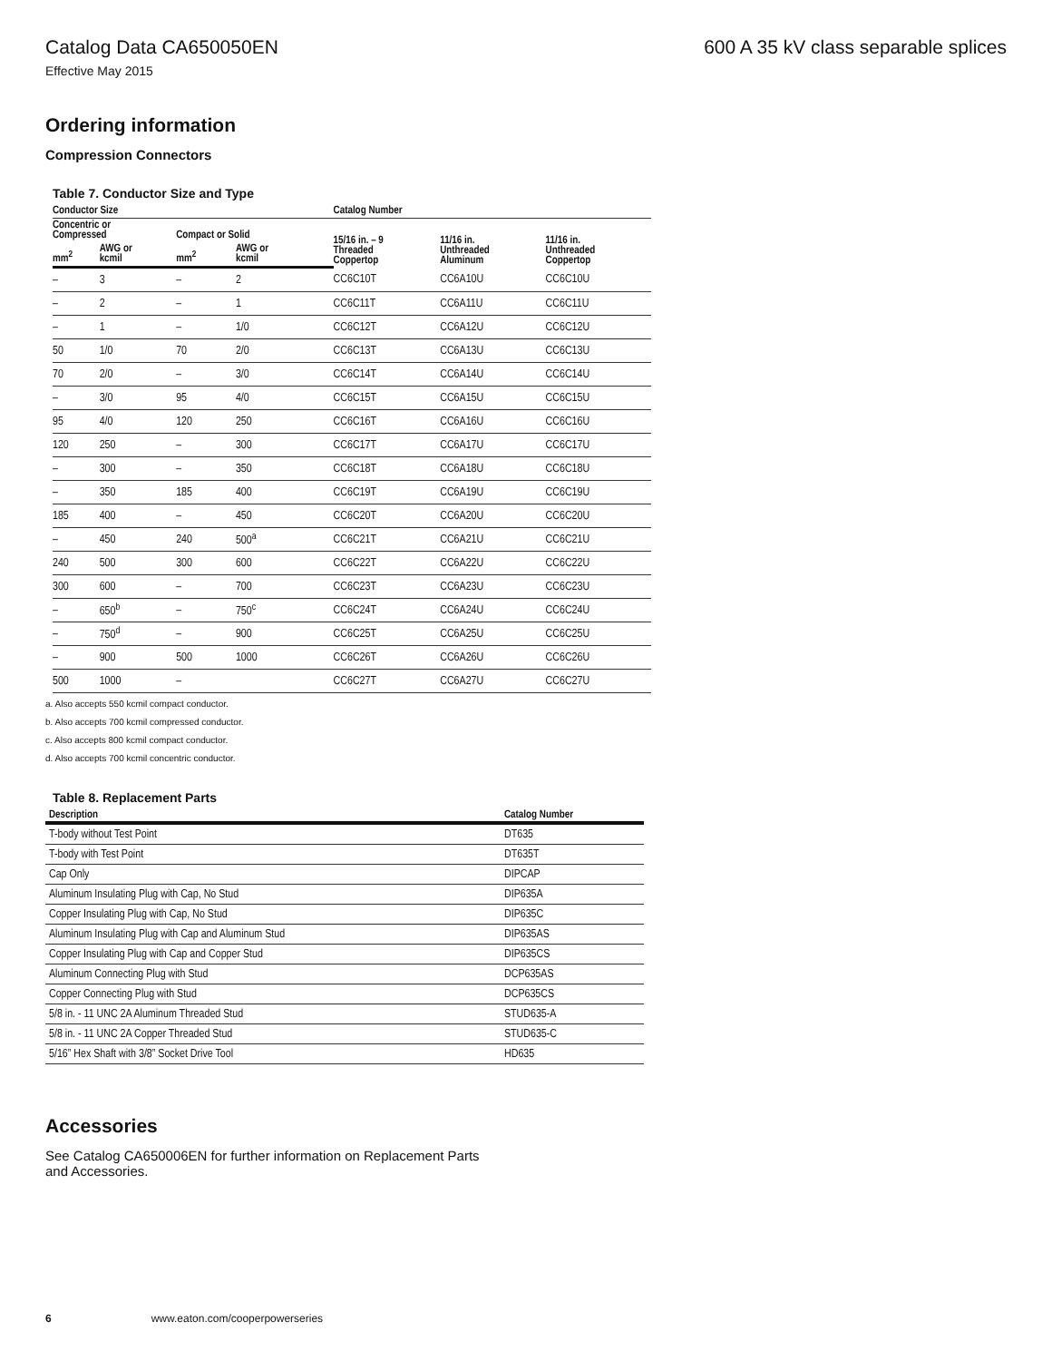Catalog Data CA650050EN 600 A 35 kV class separable splices
Effective May 2015
Ordering information
Compression Connectors
Table 7. Conductor Size and Type
| Conductor Size | | | | Catalog Number | | |
| --- | --- | --- | --- | --- | --- | --- |
| Concentric or Compressed | | Compact or Solid | | 15/16 in. – 9 Threaded Coppertop | 11/16 in. Unthreaded Aluminum | 11/16 in. Unthreaded Coppertop |
| mm<sup>2</sup> | AWG or kcmil | mm<sup>2</sup> | AWG or kcmil | | | |
| – | 3 | – | 2 | CC6C10T | CC6A10U | CC6C10U |
| – | 2 | – | 1 | CC6C11T | CC6A11U | CC6C11U |
| – | 1 | – | 1/0 | CC6C12T | CC6A12U | CC6C12U |
| 50 | 1/0 | 70 | 2/0 | CC6C13T | CC6A13U | CC6C13U |
| 70 | 2/0 | – | 3/0 | CC6C14T | CC6A14U | CC6C14U |
| – | 3/0 | 95 | 4/0 | CC6C15T | CC6A15U | CC6C15U |
| 95 | 4/0 | 120 | 250 | CC6C16T | CC6A16U | CC6C16U |
| 120 | 250 | – | 300 | CC6C17T | CC6A17U | CC6C17U |
| – | 300 | – | 350 | CC6C18T | CC6A18U | CC6C18U |
| – | 350 | 185 | 400 | CC6C19T | CC6A19U | CC6C19U |
| 185 | 400 | – | 450 | CC6C20T | CC6A20U | CC6C20U |
| – | 450 | 240 | 500<sup>a</sup> | CC6C21T | CC6A21U | CC6C21U |
| 240 | 500 | 300 | 600 | CC6C22T | CC6A22U | CC6C22U |
| 300 | 600 | – | 700 | CC6C23T | CC6A23U | CC6C23U |
| – | 650<sup>b</sup> | – | 750<sup>c</sup> | CC6C24T | CC6A24U | CC6C24U |
| – | 750<sup>d</sup> | – | 900 | CC6C25T | CC6A25U | CC6C25U |
| – | 900 | 500 | 1000 | CC6C26T | CC6A26U | CC6C26U |
| 500 | 1000 | – | | CC6C27T | CC6A27U | CC6C27U |
a. Also accepts 550 kcmil compact conductor.
b. Also accepts 700 kcmil compressed conductor.
c. Also accepts 800 kcmil compact conductor.
d. Also accepts 700 kcmil concentric conductor.
Table 8. Replacement Parts
| Description | Catalog Number |
| --- | --- |
| T-body without Test Point | DT635 |
| T-body with Test Point | DT635T |
| Cap Only | DIPCAP |
| Aluminum Insulating Plug with Cap, No Stud | DIP635A |
| Copper Insulating Plug with Cap, No Stud | DIP635C |
| Aluminum Insulating Plug with Cap and Aluminum Stud | DIP635AS |
| Copper Insulating Plug with Cap and Copper Stud | DIP635CS |
| Aluminum Connecting Plug with Stud | DCP635AS |
| Copper Connecting Plug with Stud | DCP635CS |
| 5/8 in. - 11 UNC 2A Aluminum Threaded Stud | STUD635-A |
| 5/8 in. - 11 UNC 2A Copper Threaded Stud | STUD635-C |
| 5/16” Hex Shaft with 3/8” Socket Drive Tool | HD635 |
Accessories
See Catalog CA650006EN for further information on Replacement Parts and Accessories.
6 www.eaton.com/cooperpowerseries